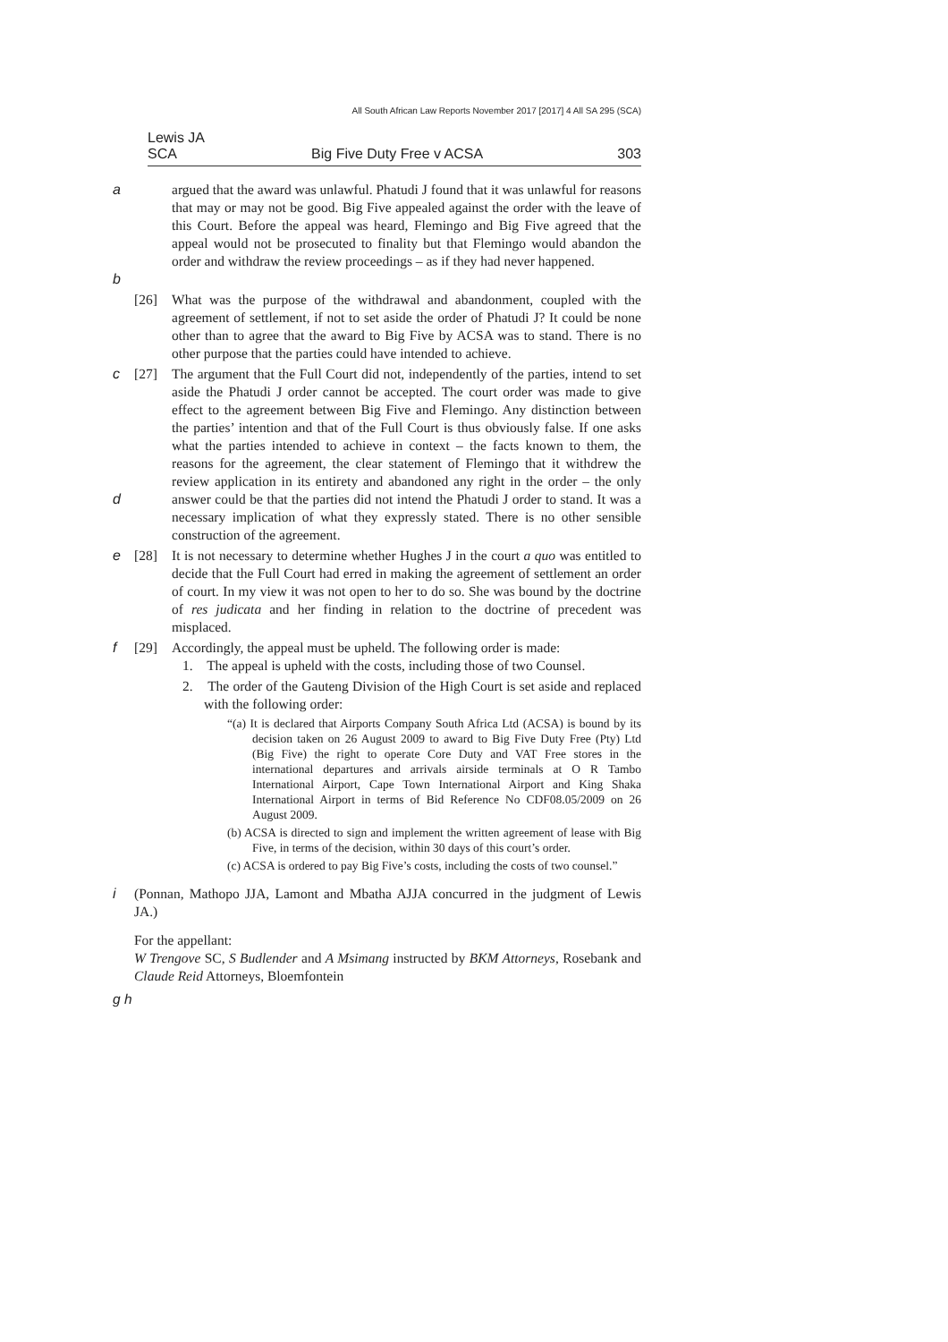All South African Law Reports November 2017 [2017] 4 All SA 295 (SCA)
Lewis JA
SCA Big Five Duty Free v ACSA 303
a
b argued that the award was unlawful. Phatudi J found that it was unlawful for reasons that may or may not be good. Big Five appealed against the order with the leave of this Court. Before the appeal was heard, Flemingo and Big Five agreed that the appeal would not be prosecuted to finality but that Flemingo would abandon the order and withdraw the review proceedings – as if they had never happened.
[26] What was the purpose of the withdrawal and abandonment, coupled with the agreement of settlement, if not to set aside the order of Phatudi J? It could be none other than to agree that the award to Big Five by ACSA was to stand. There is no other purpose that the parties could have intended to achieve.
c
d [27] The argument that the Full Court did not, independently of the parties, intend to set aside the Phatudi J order cannot be accepted. The court order was made to give effect to the agreement between Big Five and Flemingo. Any distinction between the parties’ intention and that of the Full Court is thus obviously false. If one asks what the parties intended to achieve in context – the facts known to them, the reasons for the agreement, the clear statement of Flemingo that it withdrew the review application in its entirety and abandoned any right in the order – the only answer could be that the parties did not intend the Phatudi J order to stand. It was a necessary implication of what they expressly stated. There is no other sensible construction of the agreement.
e [28] It is not necessary to determine whether Hughes J in the court a quo was entitled to decide that the Full Court had erred in making the agreement of settlement an order of court. In my view it was not open to her to do so. She was bound by the doctrine of res judicata and her finding in relation to the doctrine of precedent was misplaced.
f [29] Accordingly, the appeal must be upheld. The following order is made:
1. The appeal is upheld with the costs, including those of two Counsel.
2. The order of the Gauteng Division of the High Court is set aside and replaced with the following order:
“(a) It is declared that Airports Company South Africa Ltd (ACSA) is bound by its decision taken on 26 August 2009 to award to Big Five Duty Free (Pty) Ltd (Big Five) the right to operate Core Duty and VAT Free stores in the international departures and arrivals airside terminals at O R Tambo International Airport, Cape Town International Airport and King Shaka International Airport in terms of Bid Reference No CDF08.05/2009 on 26 August 2009.
(b) ACSA is directed to sign and implement the written agreement of lease with Big Five, in terms of the decision, within 30 days of this court’s order.
(c) ACSA is ordered to pay Big Five’s costs, including the costs of two counsel.”
i (Ponnan, Mathopo JJA, Lamont and Mbatha AJJA concurred in the judgment of Lewis JA.)
For the appellant:
W Trengove SC, S Budlender and A Msimang instructed by BKM Attorneys, Rosebank and Claude Reid Attorneys, Bloemfontein
g h